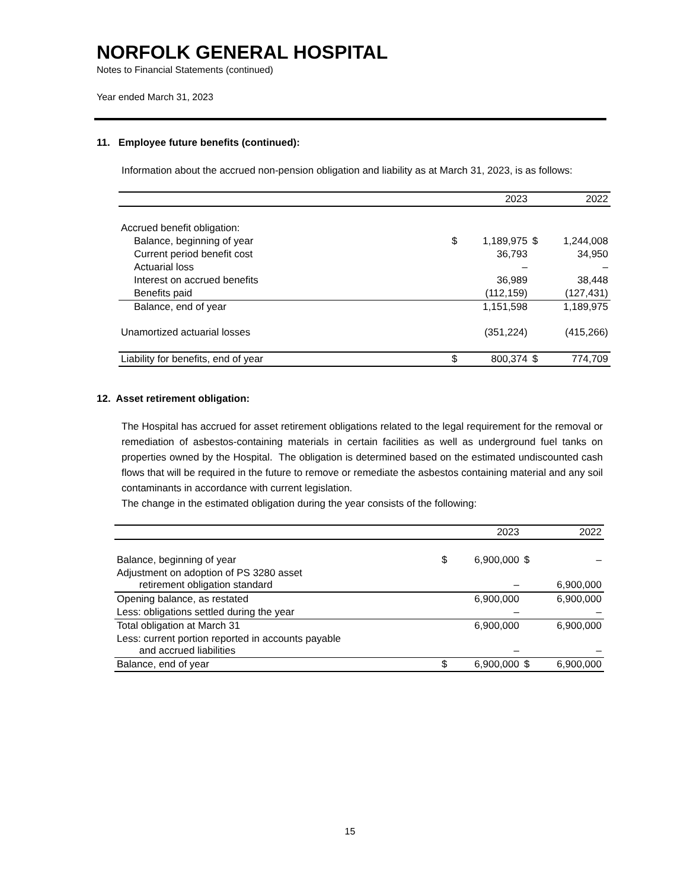NORFOLK GENERAL HOSPITAL
Notes to Financial Statements (continued)
Year ended March 31, 2023
11. Employee future benefits (continued):
Information about the accrued non-pension obligation and liability as at March 31, 2023, is as follows:
| | | 2023 | | 2022 |
| --- | --- | --- | --- | --- |
| Accrued benefit obligation: | | | | |
| Balance, beginning of year | $ | 1,189,975 | $ | 1,244,008 |
| Current period benefit cost | | 36,793 | | 34,950 |
| Actuarial loss | | – | | – |
| Interest on accrued benefits | | 36,989 | | 38,448 |
| Benefits paid | | (112,159) | | (127,431) |
| Balance, end of year | | 1,151,598 | | 1,189,975 |
| Unamortized actuarial losses | | (351,224) | | (415,266) |
| Liability for benefits, end of year | $ | 800,374 | $ | 774,709 |
12. Asset retirement obligation:
The Hospital has accrued for asset retirement obligations related to the legal requirement for the removal or remediation of asbestos-containing materials in certain facilities as well as underground fuel tanks on properties owned by the Hospital. The obligation is determined based on the estimated undiscounted cash flows that will be required in the future to remove or remediate the asbestos containing material and any soil contaminants in accordance with current legislation.
The change in the estimated obligation during the year consists of the following:
| | | 2023 | | 2022 |
| --- | --- | --- | --- | --- |
| Balance, beginning of year | $ | 6,900,000 | $ | – |
| Adjustment on adoption of PS 3280 asset retirement obligation standard | | – | | 6,900,000 |
| Opening balance, as restated | | 6,900,000 | | 6,900,000 |
| Less: obligations settled during the year | | – | | – |
| Total obligation at March 31 | | 6,900,000 | | 6,900,000 |
| Less: current portion reported in accounts payable and accrued liabilities | | – | | – |
| Balance, end of year | $ | 6,900,000 | $ | 6,900,000 |
15